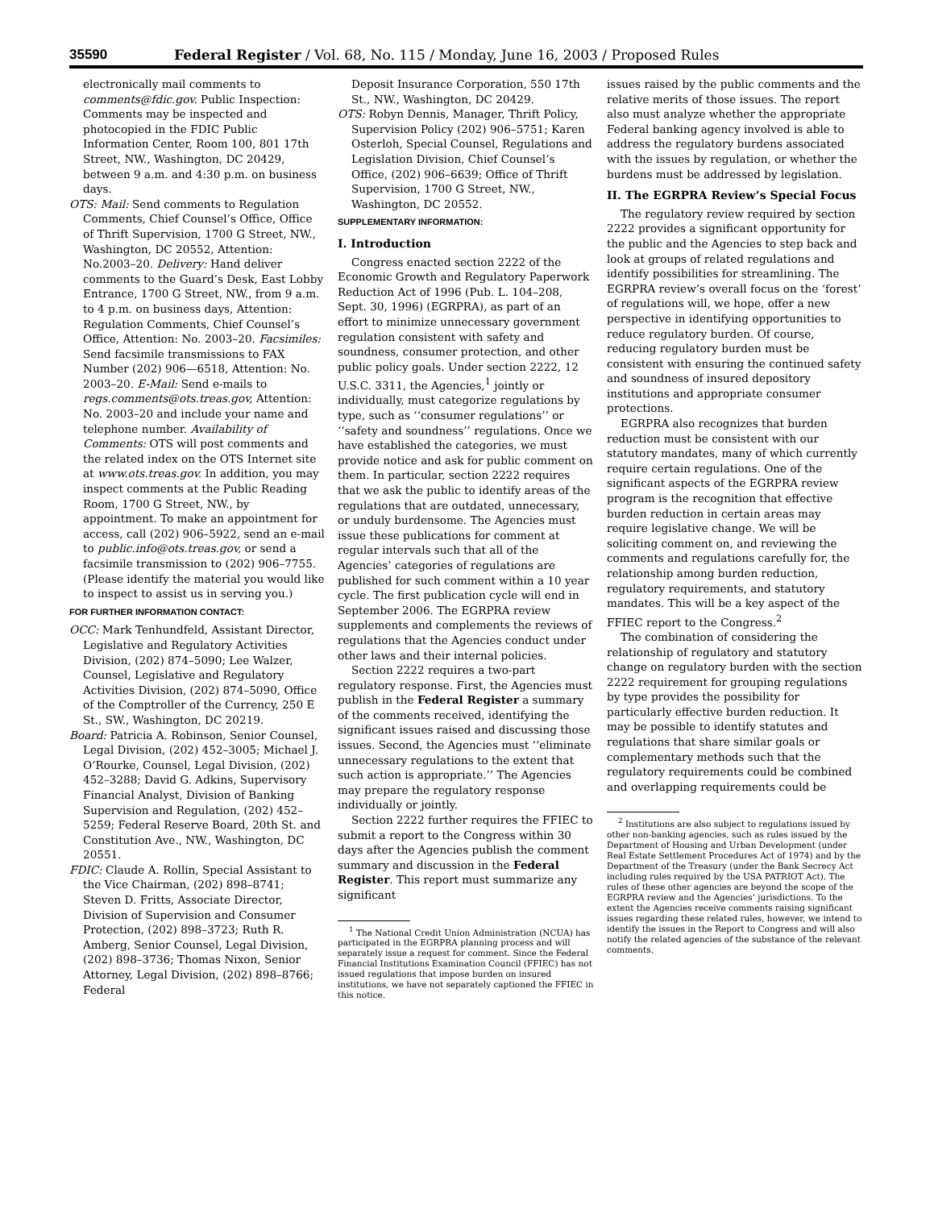35590 Federal Register / Vol. 68, No. 115 / Monday, June 16, 2003 / Proposed Rules
electronically mail comments to comments@fdic.gov. Public Inspection: Comments may be inspected and photocopied in the FDIC Public Information Center, Room 100, 801 17th Street, NW., Washington, DC 20429, between 9 a.m. and 4:30 p.m. on business days.
OTS: Mail: Send comments to Regulation Comments, Chief Counsel’s Office, Office of Thrift Supervision, 1700 G Street, NW., Washington, DC 20552, Attention: No.2003–20. Delivery: Hand deliver comments to the Guard’s Desk, East Lobby Entrance, 1700 G Street, NW., from 9 a.m. to 4 p.m. on business days, Attention: Regulation Comments, Chief Counsel’s Office, Attention: No. 2003–20. Facsimiles: Send facsimile transmissions to FAX Number (202) 906—6518, Attention: No. 2003–20. E-Mail: Send e-mails to regs.comments@ots.treas.gov, Attention: No. 2003–20 and include your name and telephone number. Availability of Comments: OTS will post comments and the related index on the OTS Internet site at www.ots.treas.gov. In addition, you may inspect comments at the Public Reading Room, 1700 G Street, NW., by appointment. To make an appointment for access, call (202) 906–5922, send an e-mail to public.info@ots.treas.gov, or send a facsimile transmission to (202) 906–7755. (Please identify the material you would like to inspect to assist us in serving you.)
FOR FURTHER INFORMATION CONTACT:
OCC: Mark Tenhundfeld, Assistant Director, Legislative and Regulatory Activities Division, (202) 874–5090; Lee Walzer, Counsel, Legislative and Regulatory Activities Division, (202) 874–5090, Office of the Comptroller of the Currency, 250 E St., SW., Washington, DC 20219.
Board: Patricia A. Robinson, Senior Counsel, Legal Division, (202) 452–3005; Michael J. O’Rourke, Counsel, Legal Division, (202) 452–3288; David G. Adkins, Supervisory Financial Analyst, Division of Banking Supervision and Regulation, (202) 452–5259; Federal Reserve Board, 20th St. and Constitution Ave., NW., Washington, DC 20551.
FDIC: Claude A. Rollin, Special Assistant to the Vice Chairman, (202) 898–8741; Steven D. Fritts, Associate Director, Division of Supervision and Consumer Protection, (202) 898–3723; Ruth R. Amberg, Senior Counsel, Legal Division, (202) 898–3736; Thomas Nixon, Senior Attorney, Legal Division, (202) 898–8766; Federal
Deposit Insurance Corporation, 550 17th St., NW., Washington, DC 20429.
OTS: Robyn Dennis, Manager, Thrift Policy, Supervision Policy (202) 906–5751; Karen Osterloh, Special Counsel, Regulations and Legislation Division, Chief Counsel’s Office, (202) 906–6639; Office of Thrift Supervision, 1700 G Street, NW., Washington, DC 20552.
SUPPLEMENTARY INFORMATION:
I. Introduction
Congress enacted section 2222 of the Economic Growth and Regulatory Paperwork Reduction Act of 1996 (Pub. L. 104–208, Sept. 30, 1996) (EGRPRA), as part of an effort to minimize unnecessary government regulation consistent with safety and soundness, consumer protection, and other public policy goals. Under section 2222, 12 U.S.C. 3311, the Agencies,<sup>1</sup> jointly or individually, must categorize regulations by type, such as ‘‘consumer regulations’’ or ‘‘safety and soundness’’ regulations. Once we have established the categories, we must provide notice and ask for public comment on them. In particular, section 2222 requires that we ask the public to identify areas of the regulations that are outdated, unnecessary, or unduly burdensome. The Agencies must issue these publications for comment at regular intervals such that all of the Agencies’ categories of regulations are published for such comment within a 10 year cycle. The first publication cycle will end in September 2006. The EGRPRA review supplements and complements the reviews of regulations that the Agencies conduct under other laws and their internal policies.
Section 2222 requires a two-part regulatory response. First, the Agencies must publish in the Federal Register a summary of the comments received, identifying the significant issues raised and discussing those issues. Second, the Agencies must ‘‘eliminate unnecessary regulations to the extent that such action is appropriate.’’ The Agencies may prepare the regulatory response individually or jointly.
Section 2222 further requires the FFIEC to submit a report to the Congress within 30 days after the Agencies publish the comment summary and discussion in the Federal Register. This report must summarize any significant
<sup>1</sup> The National Credit Union Administration (NCUA) has participated in the EGRPRA planning process and will separately issue a request for comment. Since the Federal Financial Institutions Examination Council (FFIEC) has not issued regulations that impose burden on insured institutions, we have not separately captioned the FFIEC in this notice.
issues raised by the public comments and the relative merits of those issues. The report also must analyze whether the appropriate Federal banking agency involved is able to address the regulatory burdens associated with the issues by regulation, or whether the burdens must be addressed by legislation.
II. The EGRPRA Review’s Special Focus
The regulatory review required by section 2222 provides a significant opportunity for the public and the Agencies to step back and look at groups of related regulations and identify possibilities for streamlining. The EGRPRA review’s overall focus on the ‘forest’ of regulations will, we hope, offer a new perspective in identifying opportunities to reduce regulatory burden. Of course, reducing regulatory burden must be consistent with ensuring the continued safety and soundness of insured depository institutions and appropriate consumer protections.
EGRPRA also recognizes that burden reduction must be consistent with our statutory mandates, many of which currently require certain regulations. One of the significant aspects of the EGRPRA review program is the recognition that effective burden reduction in certain areas may require legislative change. We will be soliciting comment on, and reviewing the comments and regulations carefully for, the relationship among burden reduction, regulatory requirements, and statutory mandates. This will be a key aspect of the FFIEC report to the Congress.<sup>2</sup>
The combination of considering the relationship of regulatory and statutory change on regulatory burden with the section 2222 requirement for grouping regulations by type provides the possibility for particularly effective burden reduction. It may be possible to identify statutes and regulations that share similar goals or complementary methods such that the regulatory requirements could be combined and overlapping requirements could be
<sup>2</sup> Institutions are also subject to regulations issued by other non-banking agencies, such as rules issued by the Department of Housing and Urban Development (under Real Estate Settlement Procedures Act of 1974) and by the Department of the Treasury (under the Bank Secrecy Act including rules required by the USA PATRIOT Act). The rules of these other agencies are beyond the scope of the EGRPRA review and the Agencies’ jurisdictions. To the extent the Agencies receive comments raising significant issues regarding these related rules, however, we intend to identify the issues in the Report to Congress and will also notify the related agencies of the substance of the relevant comments.